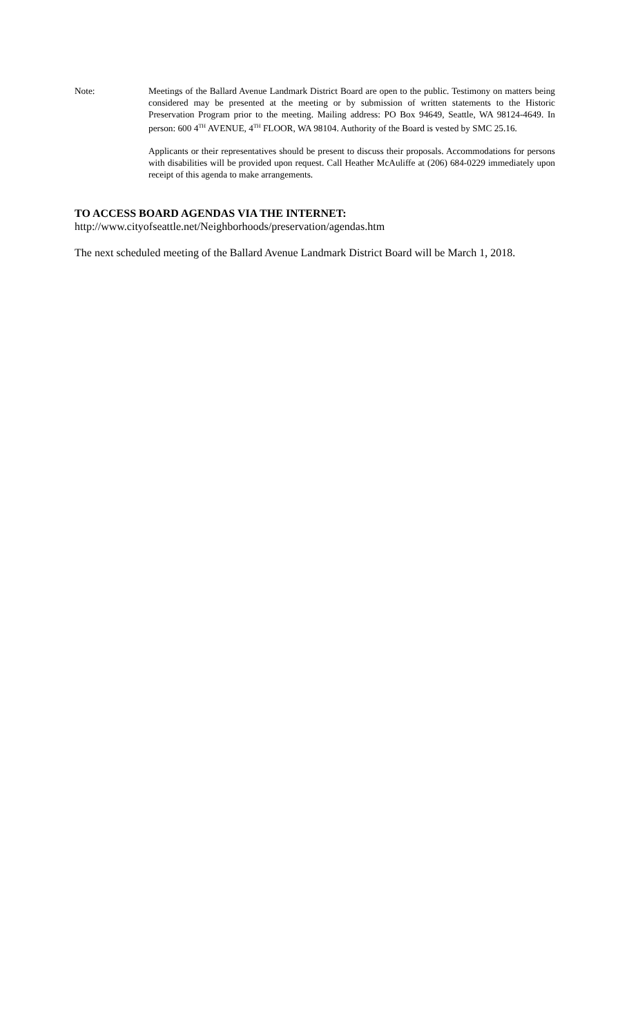Note: Meetings of the Ballard Avenue Landmark District Board are open to the public. Testimony on matters being considered may be presented at the meeting or by submission of written statements to the Historic Preservation Program prior to the meeting. Mailing address: PO Box 94649, Seattle, WA 98124-4649. In person: 600 4<sup>TH</sup> AVENUE, 4<sup>TH</sup> FLOOR, WA 98104. Authority of the Board is vested by SMC 25.16.
Applicants or their representatives should be present to discuss their proposals. Accommodations for persons with disabilities will be provided upon request. Call Heather McAuliffe at (206) 684-0229 immediately upon receipt of this agenda to make arrangements.
TO ACCESS BOARD AGENDAS VIA THE INTERNET:
http://www.cityofseattle.net/Neighborhoods/preservation/agendas.htm
The next scheduled meeting of the Ballard Avenue Landmark District Board will be March 1, 2018.